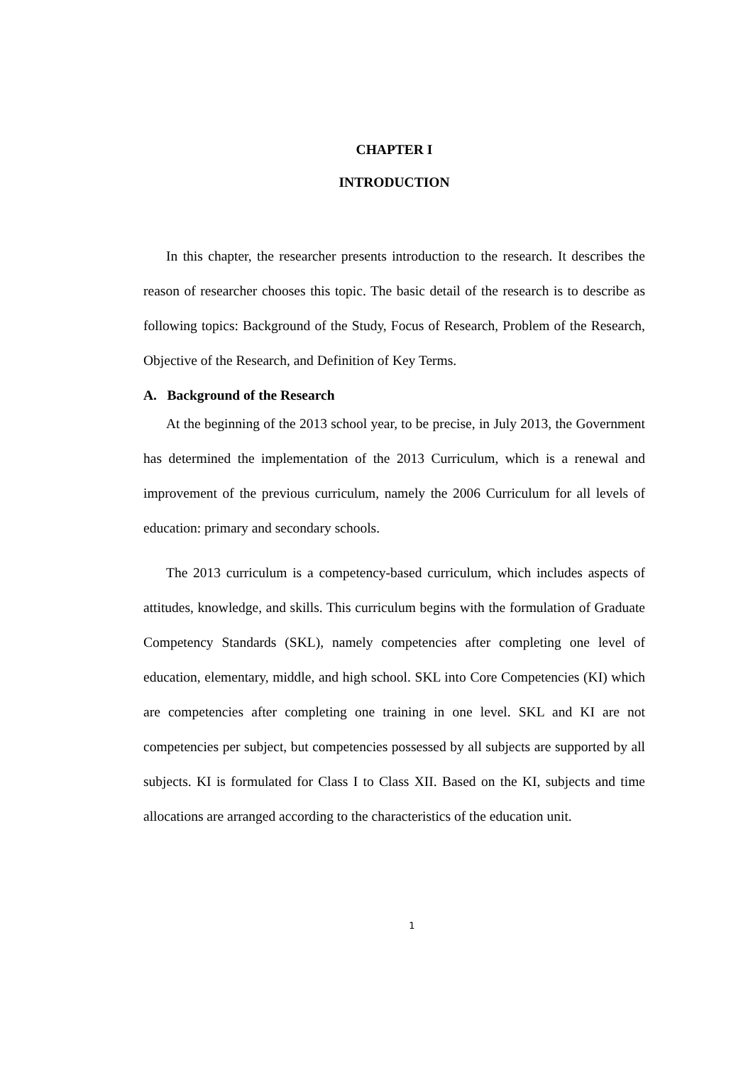CHAPTER I
INTRODUCTION
In this chapter, the researcher presents introduction to the research. It describes the reason of researcher chooses this topic. The basic detail of the research is to describe as following topics: Background of the Study, Focus of Research, Problem of the Research, Objective of the Research, and Definition of Key Terms.
A. Background of the Research
At the beginning of the 2013 school year, to be precise, in July 2013, the Government has determined the implementation of the 2013 Curriculum, which is a renewal and improvement of the previous curriculum, namely the 2006 Curriculum for all levels of education: primary and secondary schools.
The 2013 curriculum is a competency-based curriculum, which includes aspects of attitudes, knowledge, and skills. This curriculum begins with the formulation of Graduate Competency Standards (SKL), namely competencies after completing one level of education, elementary, middle, and high school. SKL into Core Competencies (KI) which are competencies after completing one training in one level. SKL and KI are not competencies per subject, but competencies possessed by all subjects are supported by all subjects. KI is formulated for Class I to Class XII. Based on the KI, subjects and time allocations are arranged according to the characteristics of the education unit.
1